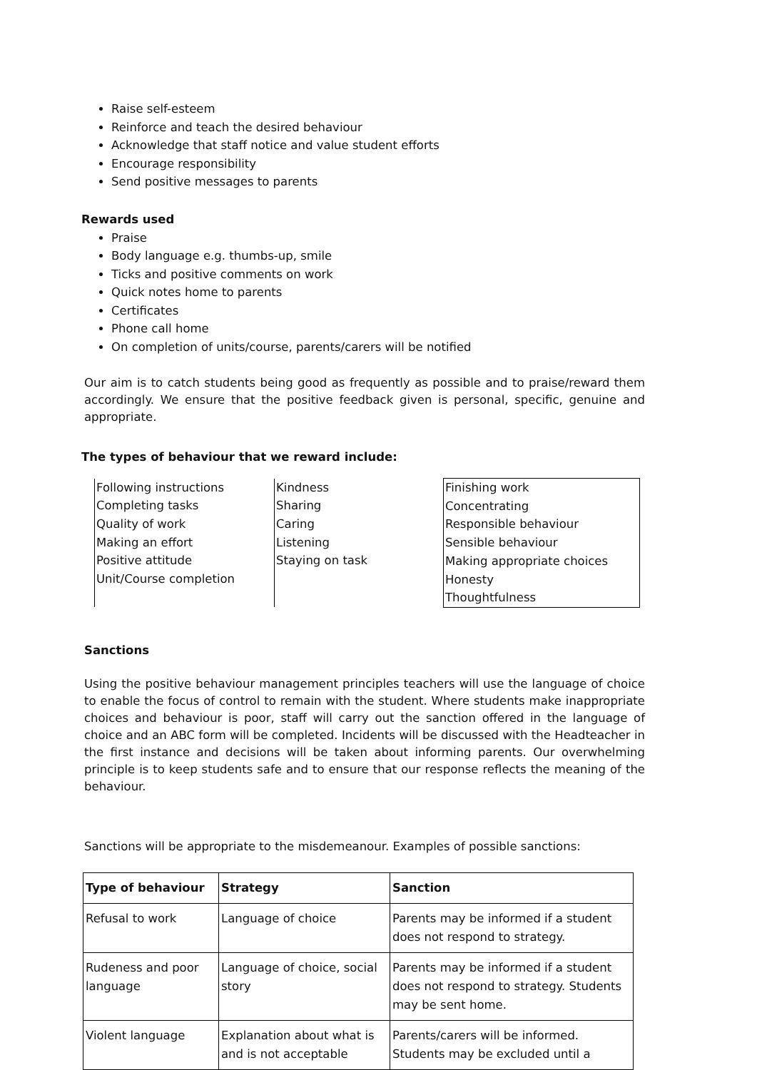Raise self-esteem
Reinforce and teach the desired behaviour
Acknowledge that staff notice and value student efforts
Encourage responsibility
Send positive messages to parents
Rewards used
Praise
Body language e.g. thumbs-up, smile
Ticks and positive comments on work
Quick notes home to parents
Certificates
Phone call home
On completion of units/course, parents/carers will be notified
Our aim is to catch students being good as frequently as possible and to praise/reward them accordingly. We ensure that the positive feedback given is personal, specific, genuine and appropriate.
The types of behaviour that we reward include:
| Following instructions Completing tasks Quality of work Making an effort Positive attitude Unit/Course completion | Kindness Sharing Caring Listening Staying on task | Finishing work Concentrating Responsible behaviour Sensible behaviour Making appropriate choices Honesty Thoughtfulness |
Sanctions
Using the positive behaviour management principles teachers will use the language of choice to enable the focus of control to remain with the student. Where students make inappropriate choices and behaviour is poor, staff will carry out the sanction offered in the language of choice and an ABC form will be completed. Incidents will be discussed with the Headteacher in the first instance and decisions will be taken about informing parents. Our overwhelming principle is to keep students safe and to ensure that our response reflects the meaning of the behaviour.
Sanctions will be appropriate to the misdemeanour. Examples of possible sanctions:
| Type of behaviour | Strategy | Sanction |
| --- | --- | --- |
| Refusal to work | Language of choice | Parents may be informed if a student does not respond to strategy. |
| Rudeness and poor language | Language of choice, social story | Parents may be informed if a student does not respond to strategy. Students may be sent home. |
| Violent language | Explanation about what is and is not acceptable | Parents/carers will be informed. Students may be excluded until a |